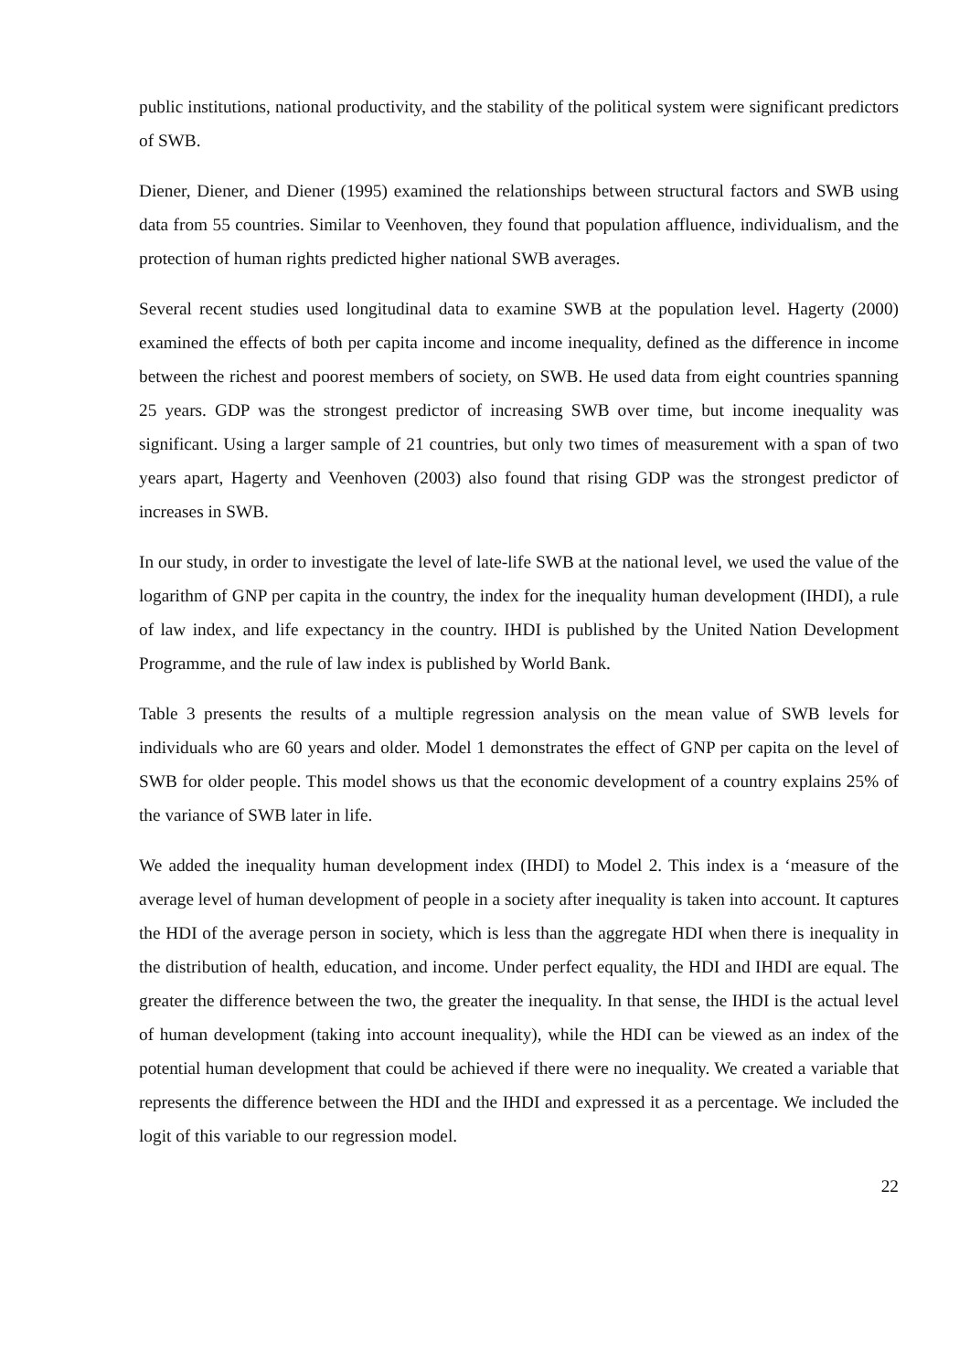public institutions, national productivity, and the stability of the political system were significant predictors of SWB.
Diener, Diener, and Diener (1995) examined the relationships between structural factors and SWB using data from 55 countries. Similar to Veenhoven, they found that population affluence, individualism, and the protection of human rights predicted higher national SWB averages.
Several recent studies used longitudinal data to examine SWB at the population level. Hagerty (2000) examined the effects of both per capita income and income inequality, defined as the difference in income between the richest and poorest members of society, on SWB. He used data from eight countries spanning 25 years. GDP was the strongest predictor of increasing SWB over time, but income inequality was significant. Using a larger sample of 21 countries, but only two times of measurement with a span of two years apart, Hagerty and Veenhoven (2003) also found that rising GDP was the strongest predictor of increases in SWB.
In our study, in order to investigate the level of late-life SWB at the national level, we used the value of the logarithm of GNP per capita in the country, the index for the inequality human development (IHDI), a rule of law index, and life expectancy in the country. IHDI is published by the United Nation Development Programme, and the rule of law index is published by World Bank.
Table 3 presents the results of a multiple regression analysis on the mean value of SWB levels for individuals who are 60 years and older. Model 1 demonstrates the effect of GNP per capita on the level of SWB for older people. This model shows us that the economic development of a country explains 25% of the variance of SWB later in life.
We added the inequality human development index (IHDI) to Model 2. This index is a ‘measure of the average level of human development of people in a society after inequality is taken into account. It captures the HDI of the average person in society, which is less than the aggregate HDI when there is inequality in the distribution of health, education, and income. Under perfect equality, the HDI and IHDI are equal. The greater the difference between the two, the greater the inequality. In that sense, the IHDI is the actual level of human development (taking into account inequality), while the HDI can be viewed as an index of the potential human development that could be achieved if there were no inequality. We created a variable that represents the difference between the HDI and the IHDI and expressed it as a percentage. We included the logit of this variable to our regression model.
22